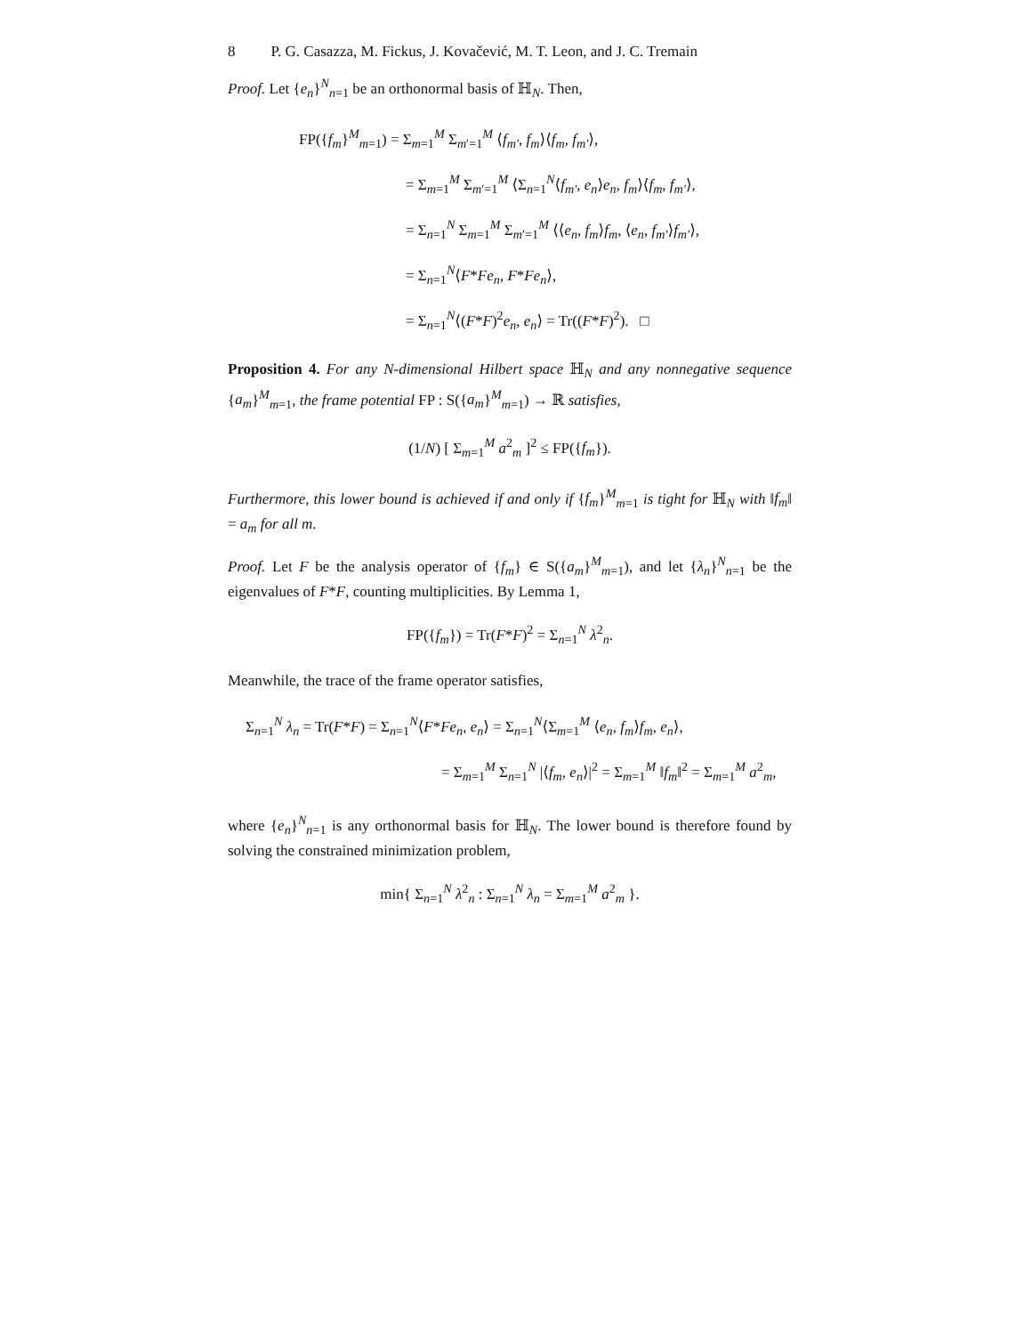8 P. G. Casazza, M. Fickus, J. Kovačević, M. T. Leon, and J. C. Tremain
Proof. Let {e<sub>n</sub>}<sup>N</sup><sub>n=1</sub> be an orthonormal basis of ℍ<sub>N</sub>. Then,
FP({f<sub>m</sub>}<sup>M</sup><sub>m=1</sub>) = Σ<sub>m=1</sub><sup>M</sup> Σ<sub>m′=1</sub><sup>M</sup> ⟨f<sub>m′</sub>, f<sub>m</sub>⟩⟨f<sub>m</sub>, f<sub>m′</sub>⟩,
= Σ<sub>m=1</sub><sup>M</sup> Σ<sub>m′=1</sub><sup>M</sup> ⟨Σ<sub>n=1</sub><sup>N</sup>⟨f<sub>m′</sub>, e<sub>n</sub>⟩e<sub>n</sub>, f<sub>m</sub>⟩⟨f<sub>m</sub>, f<sub>m′</sub>⟩,
= Σ<sub>n=1</sub><sup>N</sup> Σ<sub>m=1</sub><sup>M</sup> Σ<sub>m′=1</sub><sup>M</sup> ⟨⟨e<sub>n</sub>, f<sub>m</sub>⟩f<sub>m</sub>, ⟨e<sub>n</sub>, f<sub>m′</sub>⟩f<sub>m′</sub>⟩,
= Σ<sub>n=1</sub><sup>N</sup>⟨F*Fe<sub>n</sub>, F*Fe<sub>n</sub>⟩,
= Σ<sub>n=1</sub><sup>N</sup>⟨(F*F)<sup>2</sup>e<sub>n</sub>, e<sub>n</sub>⟩ = Tr((F*F)<sup>2</sup>). □
Proposition 4. For any N-dimensional Hilbert space ℍ<sub>N</sub> and any nonnegative sequence {a<sub>m</sub>}<sup>M</sup><sub>m=1</sub>, the frame potential FP : S({a<sub>m</sub>}<sup>M</sup><sub>m=1</sub>) → ℝ satisfies,
(1/N) [ Σ<sub>m=1</sub><sup>M</sup> a<sup>2</sup><sub>m</sub> ]<sup>2</sup> ≤ FP({f<sub>m</sub>}).
Furthermore, this lower bound is achieved if and only if {f<sub>m</sub>}<sup>M</sup><sub>m=1</sub> is tight for ℍ<sub>N</sub> with ‖f<sub>m</sub>‖ = a<sub>m</sub> for all m.
Proof. Let F be the analysis operator of {f<sub>m</sub>} ∈ S({a<sub>m</sub>}<sup>M</sup><sub>m=1</sub>), and let {λ<sub>n</sub>}<sup>N</sup><sub>n=1</sub> be the eigenvalues of F*F, counting multiplicities. By Lemma 1,
FP({f<sub>m</sub>}) = Tr(F*F)<sup>2</sup> = Σ<sub>n=1</sub><sup>N</sup> λ<sup>2</sup><sub>n</sub>.
Meanwhile, the trace of the frame operator satisfies,
Σ<sub>n=1</sub><sup>N</sup> λ<sub>n</sub> = Tr(F*F) = Σ<sub>n=1</sub><sup>N</sup>⟨F*Fe<sub>n</sub>, e<sub>n</sub>⟩ = Σ<sub>n=1</sub><sup>N</sup>⟨Σ<sub>m=1</sub><sup>M</sup> ⟨e<sub>n</sub>, f<sub>m</sub>⟩f<sub>m</sub>, e<sub>n</sub>⟩,
= Σ<sub>m=1</sub><sup>M</sup> Σ<sub>n=1</sub><sup>N</sup> |⟨f<sub>m</sub>, e<sub>n</sub>⟩|<sup>2</sup> = Σ<sub>m=1</sub><sup>M</sup> ‖f<sub>m</sub>‖<sup>2</sup> = Σ<sub>m=1</sub><sup>M</sup> a<sup>2</sup><sub>m</sub>,
where {e<sub>n</sub>}<sup>N</sup><sub>n=1</sub> is any orthonormal basis for ℍ<sub>N</sub>. The lower bound is therefore found by solving the constrained minimization problem,
min{ Σ<sub>n=1</sub><sup>N</sup> λ<sup>2</sup><sub>n</sub> : Σ<sub>n=1</sub><sup>N</sup> λ<sub>n</sub> = Σ<sub>m=1</sub><sup>M</sup> a<sup>2</sup><sub>m</sub> }.